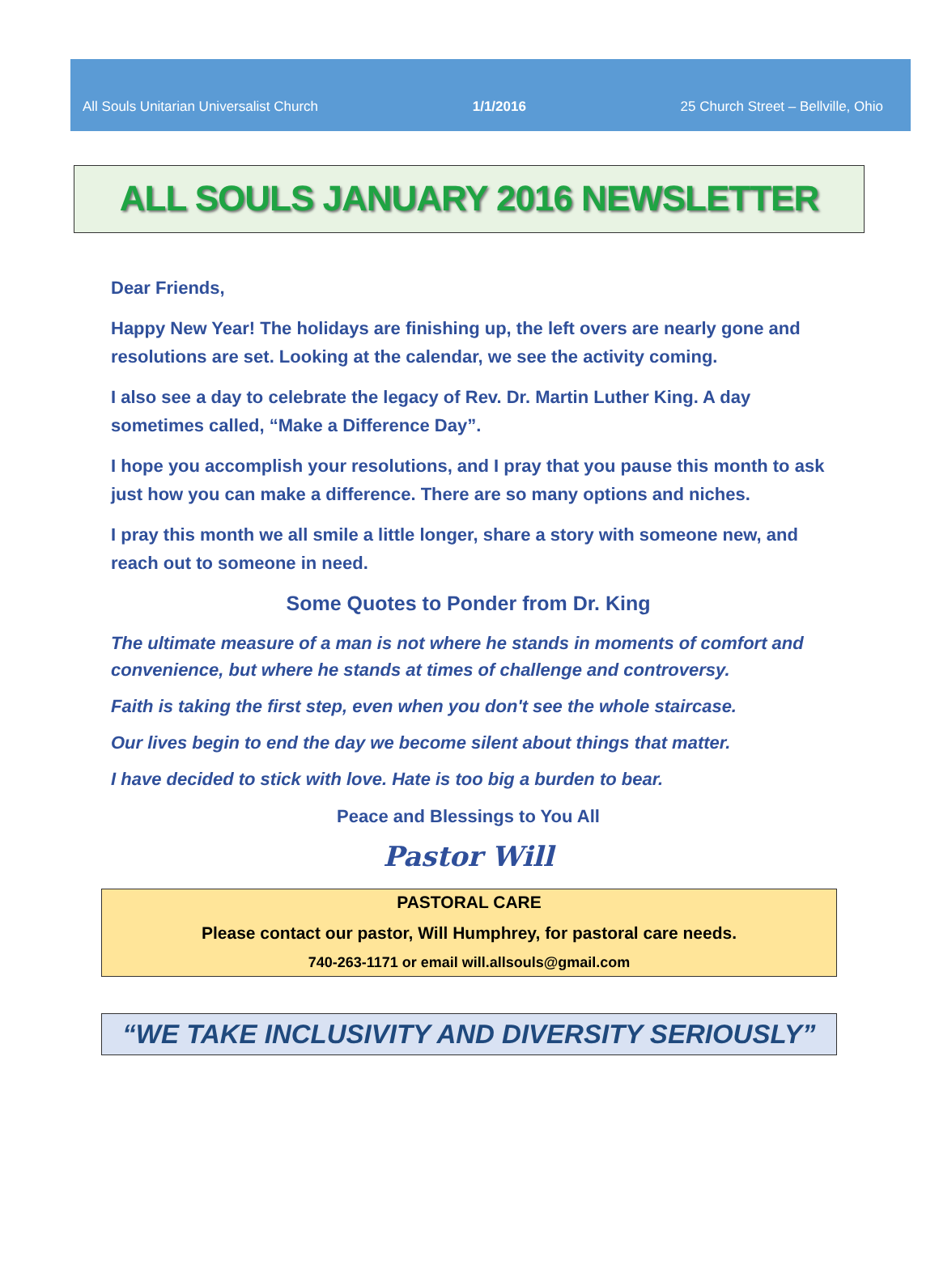All Souls Unitarian Universalist Church 1/1/2016 25 Church Street – Bellville, Ohio
ALL SOULS JANUARY 2016 NEWSLETTER
Dear Friends,
Happy New Year! The holidays are finishing up, the left overs are nearly gone and resolutions are set. Looking at the calendar, we see the activity coming.
I also see a day to celebrate the legacy of Rev. Dr. Martin Luther King. A day sometimes called, “Make a Difference Day”.
I hope you accomplish your resolutions, and I pray that you pause this month to ask just how you can make a difference. There are so many options and niches.
I pray this month we all smile a little longer, share a story with someone new, and reach out to someone in need.
Some Quotes to Ponder from Dr. King
The ultimate measure of a man is not where he stands in moments of comfort and convenience, but where he stands at times of challenge and controversy.
Faith is taking the first step, even when you don't see the whole staircase.
Our lives begin to end the day we become silent about things that matter.
I have decided to stick with love. Hate is too big a burden to bear.
Peace and Blessings to You All
Pastor Will
PASTORAL CARE
Please contact our pastor, Will Humphrey, for pastoral care needs.
740-263-1171 or email will.allsouls@gmail.com
“WE TAKE INCLUSIVITY AND DIVERSITY SERIOUSLY”